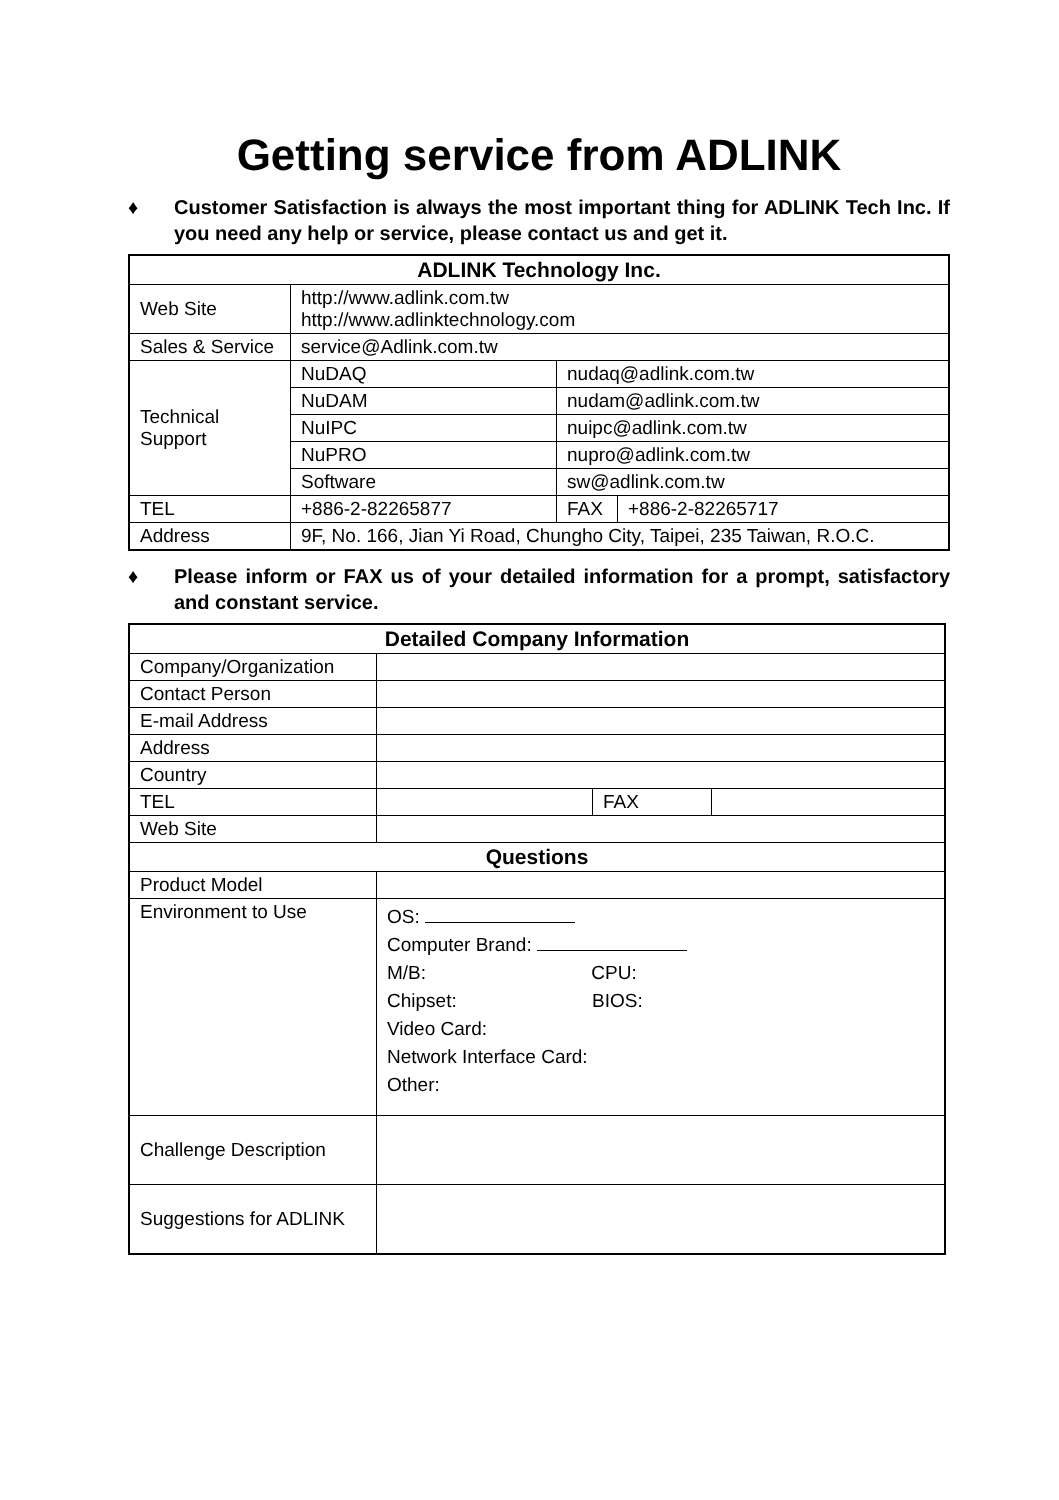Getting service from ADLINK
♦ Customer Satisfaction is always the most important thing for ADLINK Tech Inc. If you need any help or service, please contact us and get it.
| ADLINK Technology Inc. | | | |
| --- | --- | --- | --- |
| Web Site | http://www.adlink.com.tw http://www.adlinktechnology.com | | |
| Sales & Service | service@Adlink.com.tw | | |
| Technical Support | NuDAQ | nudaq@adlink.com.tw | |
| | NuDAM | nudam@adlink.com.tw | |
| | NuIPC | nuipc@adlink.com.tw | |
| | NuPRO | nupro@adlink.com.tw | |
| | Software | sw@adlink.com.tw | |
| TEL | +886-2-82265877 | FAX | +886-2-82265717 |
| Address | 9F, No. 166, Jian Yi Road, Chungho City, Taipei, 235 Taiwan, R.O.C. | | |
♦ Please inform or FAX us of your detailed information for a prompt, satisfactory and constant service.
| Detailed Company Information | | | |
| --- | --- | --- | --- |
| Company/Organization | | | |
| Contact Person | | | |
| E-mail Address | | | |
| Address | | | |
| Country | | | |
| TEL | | FAX | |
| Web Site | | | |
| Questions | | | |
| Product Model | | | |
| Environment to Use | OS: Computer Brand: M/B: CPU: Chipset: BIOS: Video Card: Network Interface Card: Other: | | |
| Challenge Description | | | |
| Suggestions for ADLINK | | | |